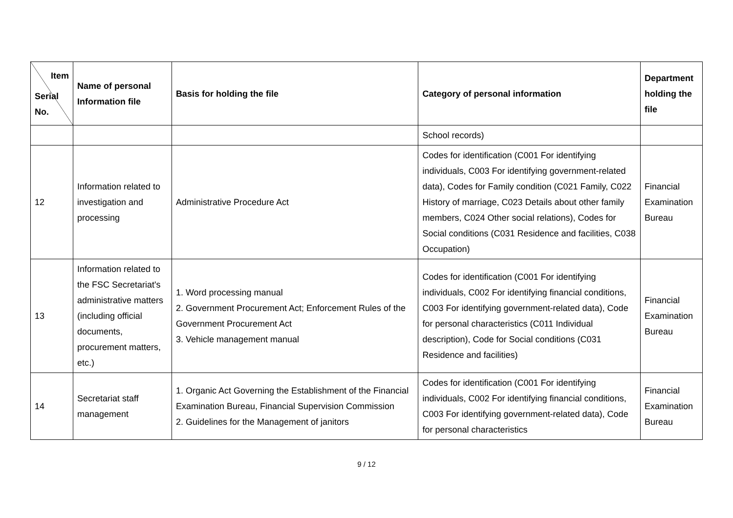| Item Serial No. | Name of personal Information file | Basis for holding the file | Category of personal information | Department holding the file |
| --- | --- | --- | --- | --- |
| | | | School records) | |
| 12 | Information related to investigation and processing | Administrative Procedure Act | Codes for identification (C001 For identifying individuals, C003 For identifying government-related data), Codes for Family condition (C021 Family, C022 History of marriage, C023 Details about other family members, C024 Other social relations), Codes for Social conditions (C031 Residence and facilities, C038 Occupation) | Financial Examination Bureau |
| 13 | Information related to the FSC Secretariat's administrative matters (including official documents, procurement matters, etc.) | 1. Word processing manual 2. Government Procurement Act; Enforcement Rules of the Government Procurement Act 3. Vehicle management manual | Codes for identification (C001 For identifying individuals, C002 For identifying financial conditions, C003 For identifying government-related data), Code for personal characteristics (C011 Individual description), Code for Social conditions (C031 Residence and facilities) | Financial Examination Bureau |
| 14 | Secretariat staff management | 1. Organic Act Governing the Establishment of the Financial Examination Bureau, Financial Supervision Commission 2. Guidelines for the Management of janitors | Codes for identification (C001 For identifying individuals, C002 For identifying financial conditions, C003 For identifying government-related data), Code for personal characteristics | Financial Examination Bureau |
9 / 12